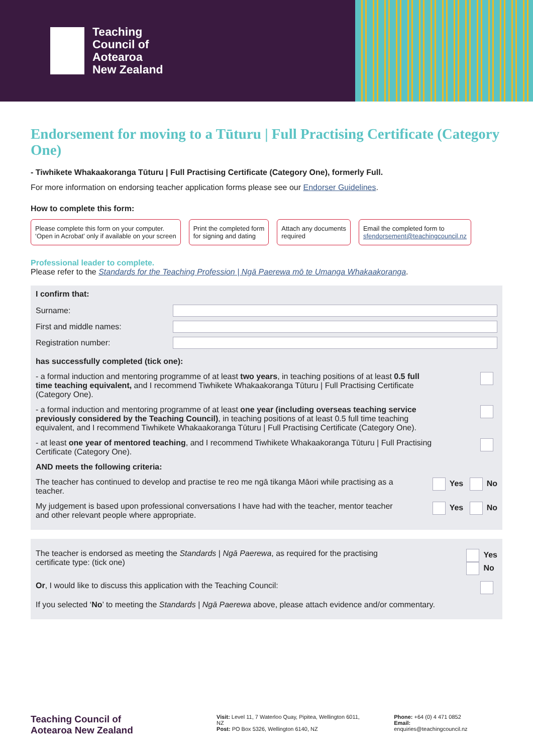Teaching
Council of
Aotearoa
New Zealand
Endorsement for moving to a Tūturu | Full Practising Certificate (Category One)
- Tiwhikete Whakaakoranga Tūturu | Full Practising Certificate (Category One), formerly Full.
For more information on endorsing teacher application forms please see our Endorser Guidelines.
How to complete this form:
Please complete this form on your computer.
‘Open in Acrobat’ only if available on your screen
Print the completed form
for signing and dating
Attach any documents
required
Email the completed form to
sfendorsement@teachingcouncil.nz
Professional leader to complete.
Please refer to the Standards for the Teaching Profession | Ngā Paerewa mō te Umanga Whakaakoranga.
I confirm that:
Surname:
First and middle names:
Registration number:
has successfully completed (tick one):
- a formal induction and mentoring programme of at least two years, in teaching positions of at least 0.5 full time teaching equivalent, and I recommend Tiwhikete Whakaakoranga Tūturu | Full Practising Certificate (Category One).
- a formal induction and mentoring programme of at least one year (including overseas teaching service previously considered by the Teaching Council), in teaching positions of at least 0.5 full time teaching equivalent, and I recommend Tiwhikete Whakaakoranga Tūturu | Full Practising Certificate (Category One).
- at least one year of mentored teaching, and I recommend Tiwhikete Whakaakoranga Tūturu | Full Practising Certificate (Category One).
AND meets the following criteria:
The teacher has continued to develop and practise te reo me ngā tikanga Māori while practising as a teacher.
Yes No
My judgement is based upon professional conversations I have had with the teacher, mentor teacher and other relevant people where appropriate.
Yes No
The teacher is endorsed as meeting the Standards | Ngā Paerewa, as required for the practising certificate type: (tick one)
Yes
No
Or, I would like to discuss this application with the Teaching Council:
If you selected ‘No’ to meeting the Standards | Ngā Paerewa above, please attach evidence and/or commentary.
Teaching Council of
Aotearoa New Zealand
Visit: Level 11, 7 Waterloo Quay, Pipitea, Wellington 6011, NZ
Post: PO Box 5326, Wellington 6140, NZ
Phone: +64 (0) 4 471 0852
Email: enquiries@teachingcouncil.nz